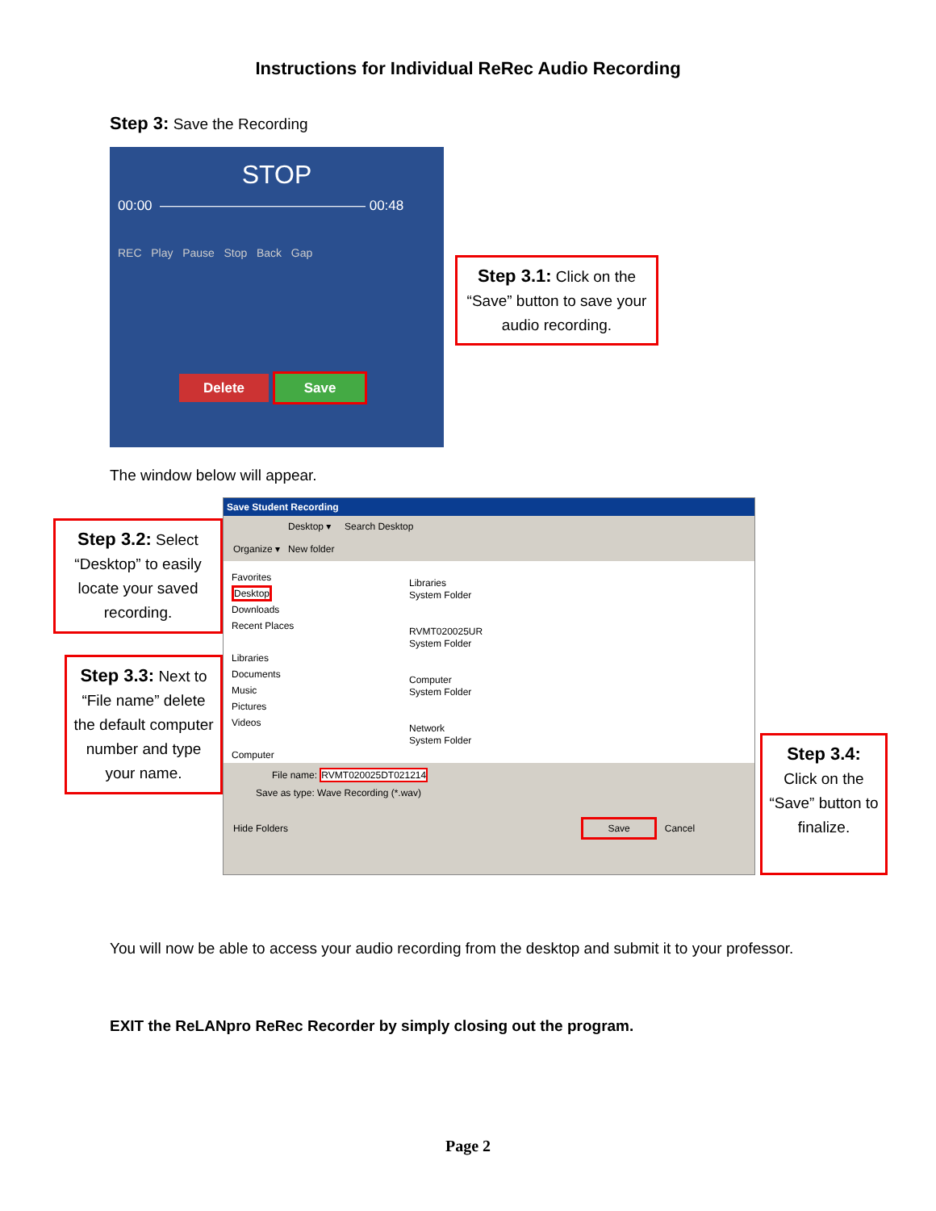Instructions for Individual ReRec Audio Recording
Step 3: Save the Recording
STOP
00:00 ——————————————— 00:48
REC Play Pause Stop Back Gap
Delete Save
Step 3.1: Click on the “Save” button to save your audio recording.
The window below will appear.
Step 3.2: Select “Desktop” to easily locate your saved recording.
Step 3.3: Next to “File name” delete the default computer number and type your name.
Save Student Recording
Desktop ▾ Search Desktop
Organize ▾ New folder
Favorites
Desktop
Downloads
Recent Places
Libraries
Documents
Music
Pictures
Videos
Computer
Libraries
System Folder
RVMT020025UR
System Folder
Computer
System Folder
Network
System Folder
File name: RVMT020025DT021214
Save as type: Wave Recording (*.wav)
Hide Folders Save Cancel
Step 3.4: Click on the “Save” button to finalize.
You will now be able to access your audio recording from the desktop and submit it to your professor.
EXIT the ReLANpro ReRec Recorder by simply closing out the program.
Page 2